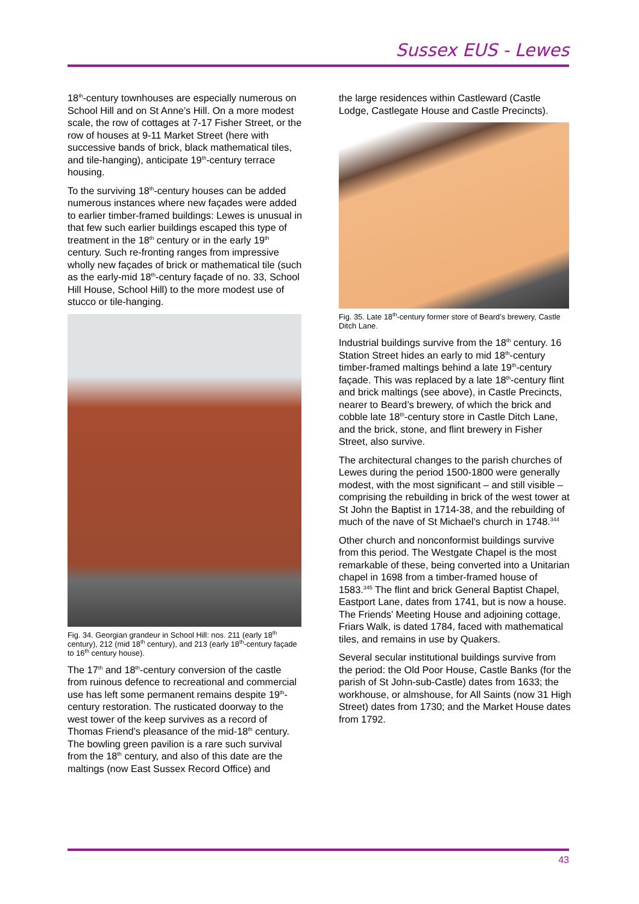Sussex EUS - Lewes
18<sup>th</sup>-century townhouses are especially numerous on School Hill and on St Anne’s Hill. On a more modest scale, the row of cottages at 7-17 Fisher Street, or the row of houses at 9-11 Market Street (here with successive bands of brick, black mathematical tiles, and tile-hanging), anticipate 19<sup>th</sup>-century terrace housing.
To the surviving 18<sup>th</sup>-century houses can be added numerous instances where new façades were added to earlier timber-framed buildings: Lewes is unusual in that few such earlier buildings escaped this type of treatment in the 18<sup>th</sup> century or in the early 19<sup>th</sup> century. Such re-fronting ranges from impressive wholly new façades of brick or mathematical tile (such as the early-mid 18<sup>th</sup>-century façade of no. 33, School Hill House, School Hill) to the more modest use of stucco or tile-hanging.
Fig. 34. Georgian grandeur in School Hill: nos. 211 (early 18<sup>th</sup> century), 212 (mid 18<sup>th</sup> century), and 213 (early 18<sup>th</sup>-century façade to 16<sup>th</sup> century house).
The 17<sup>th</sup> and 18<sup>th</sup>-century conversion of the castle from ruinous defence to recreational and commercial use has left some permanent remains despite 19<sup>th</sup>-century restoration. The rusticated doorway to the west tower of the keep survives as a record of Thomas Friend’s pleasance of the mid-18<sup>th</sup> century. The bowling green pavilion is a rare such survival from the 18<sup>th</sup> century, and also of this date are the maltings (now East Sussex Record Office) and
the large residences within Castleward (Castle Lodge, Castlegate House and Castle Precincts).
Fig. 35. Late 18<sup>th</sup>-century former store of Beard’s brewery, Castle Ditch Lane.
Industrial buildings survive from the 18<sup>th</sup> century. 16 Station Street hides an early to mid 18<sup>th</sup>-century timber-framed maltings behind a late 19<sup>th</sup>-century façade. This was replaced by a late 18<sup>th</sup>-century flint and brick maltings (see above), in Castle Precincts, nearer to Beard’s brewery, of which the brick and cobble late 18<sup>th</sup>-century store in Castle Ditch Lane, and the brick, stone, and flint brewery in Fisher Street, also survive.
The architectural changes to the parish churches of Lewes during the period 1500-1800 were generally modest, with the most significant – and still visible – comprising the rebuilding in brick of the west tower at St John the Baptist in 1714-38, and the rebuilding of much of the nave of St Michael’s church in 1748.<sup>344</sup>
Other church and nonconformist buildings survive from this period. The Westgate Chapel is the most remarkable of these, being converted into a Unitarian chapel in 1698 from a timber-framed house of 1583.<sup>345</sup> The flint and brick General Baptist Chapel, Eastport Lane, dates from 1741, but is now a house. The Friends’ Meeting House and adjoining cottage, Friars Walk, is dated 1784, faced with mathematical tiles, and remains in use by Quakers.
Several secular institutional buildings survive from the period: the Old Poor House, Castle Banks (for the parish of St John-sub-Castle) dates from 1633; the workhouse, or almshouse, for All Saints (now 31 High Street) dates from 1730; and the Market House dates from 1792.
43